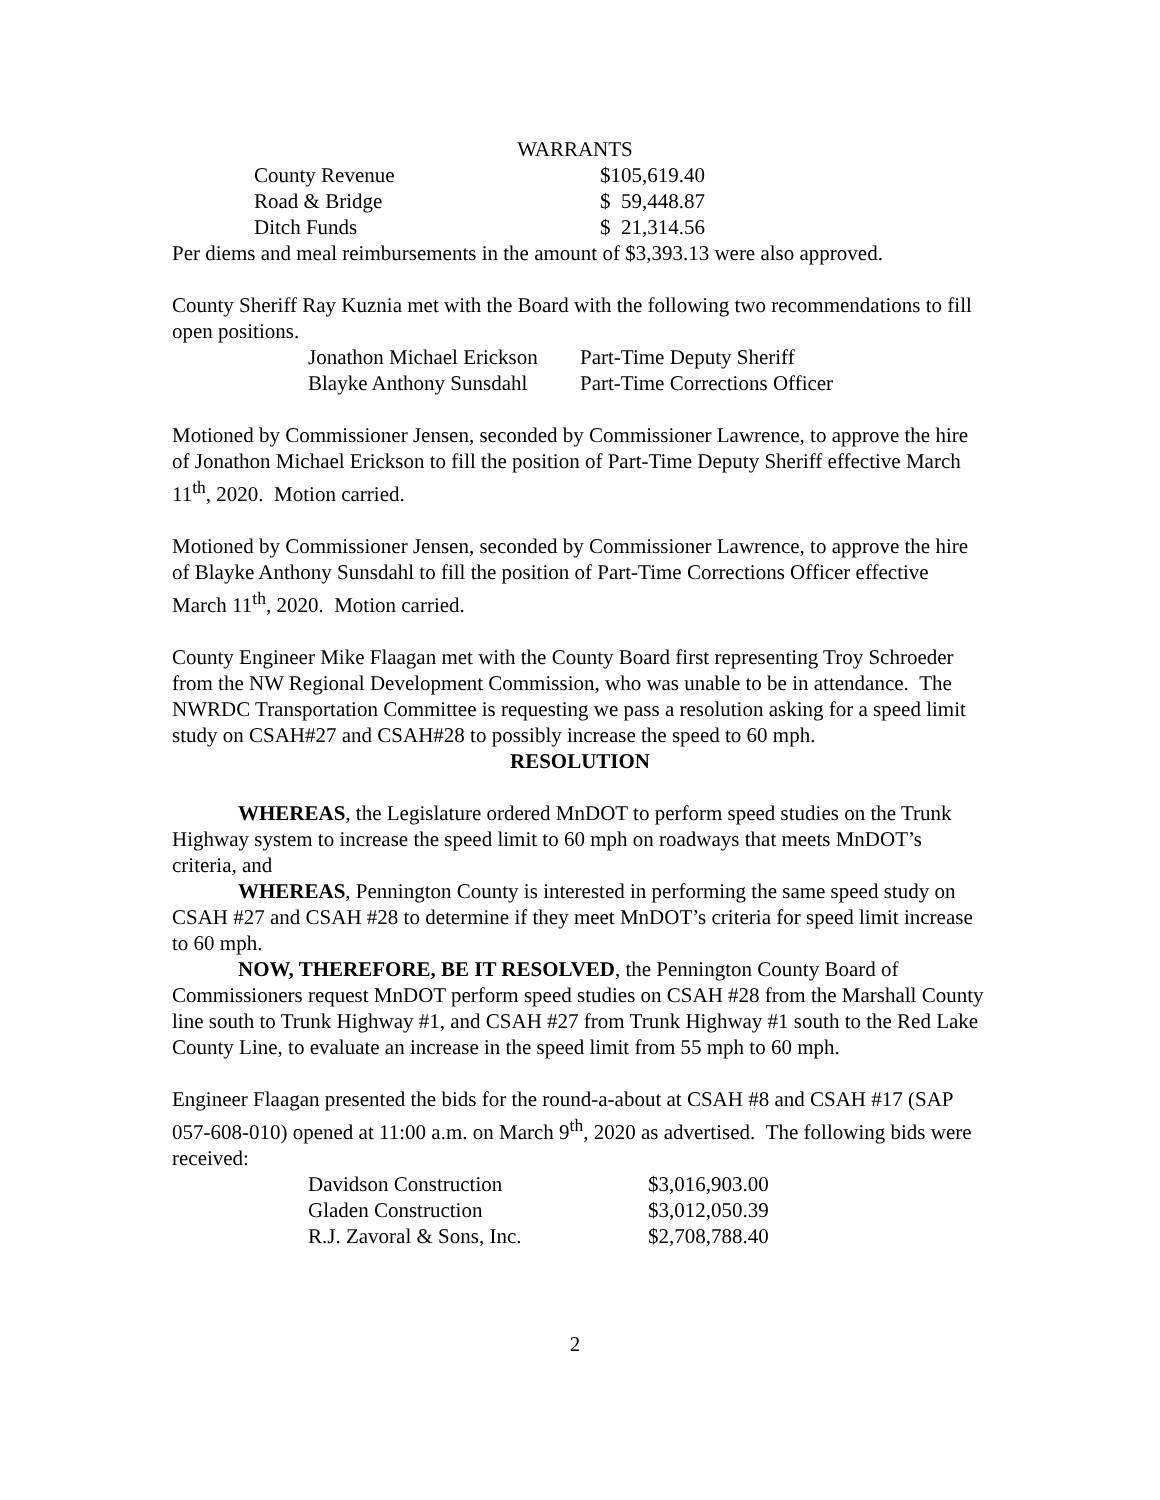WARRANTS
| County Revenue | $105,619.40 |
| Road & Bridge | $ 59,448.87 |
| Ditch Funds | $ 21,314.56 |
Per diems and meal reimbursements in the amount of $3,393.13 were also approved.
County Sheriff Ray Kuznia met with the Board with the following two recommendations to fill open positions.
| Jonathon Michael Erickson | Part-Time Deputy Sheriff |
| Blayke Anthony Sunsdahl | Part-Time Corrections Officer |
Motioned by Commissioner Jensen, seconded by Commissioner Lawrence, to approve the hire of Jonathon Michael Erickson to fill the position of Part-Time Deputy Sheriff effective March 11<sup>th</sup>, 2020. Motion carried.
Motioned by Commissioner Jensen, seconded by Commissioner Lawrence, to approve the hire of Blayke Anthony Sunsdahl to fill the position of Part-Time Corrections Officer effective March 11<sup>th</sup>, 2020. Motion carried.
County Engineer Mike Flaagan met with the County Board first representing Troy Schroeder from the NW Regional Development Commission, who was unable to be in attendance. The NWRDC Transportation Committee is requesting we pass a resolution asking for a speed limit study on CSAH#27 and CSAH#28 to possibly increase the speed to 60 mph.
RESOLUTION
WHEREAS, the Legislature ordered MnDOT to perform speed studies on the Trunk Highway system to increase the speed limit to 60 mph on roadways that meets MnDOT’s criteria, and
WHEREAS, Pennington County is interested in performing the same speed study on CSAH #27 and CSAH #28 to determine if they meet MnDOT’s criteria for speed limit increase to 60 mph.
NOW, THEREFORE, BE IT RESOLVED, the Pennington County Board of Commissioners request MnDOT perform speed studies on CSAH #28 from the Marshall County line south to Trunk Highway #1, and CSAH #27 from Trunk Highway #1 south to the Red Lake County Line, to evaluate an increase in the speed limit from 55 mph to 60 mph.
Engineer Flaagan presented the bids for the round-a-about at CSAH #8 and CSAH #17 (SAP 057-608-010) opened at 11:00 a.m. on March 9<sup>th</sup>, 2020 as advertised. The following bids were received:
| Davidson Construction | $3,016,903.00 |
| Gladen Construction | $3,012,050.39 |
| R.J. Zavoral & Sons, Inc. | $2,708,788.40 |
2